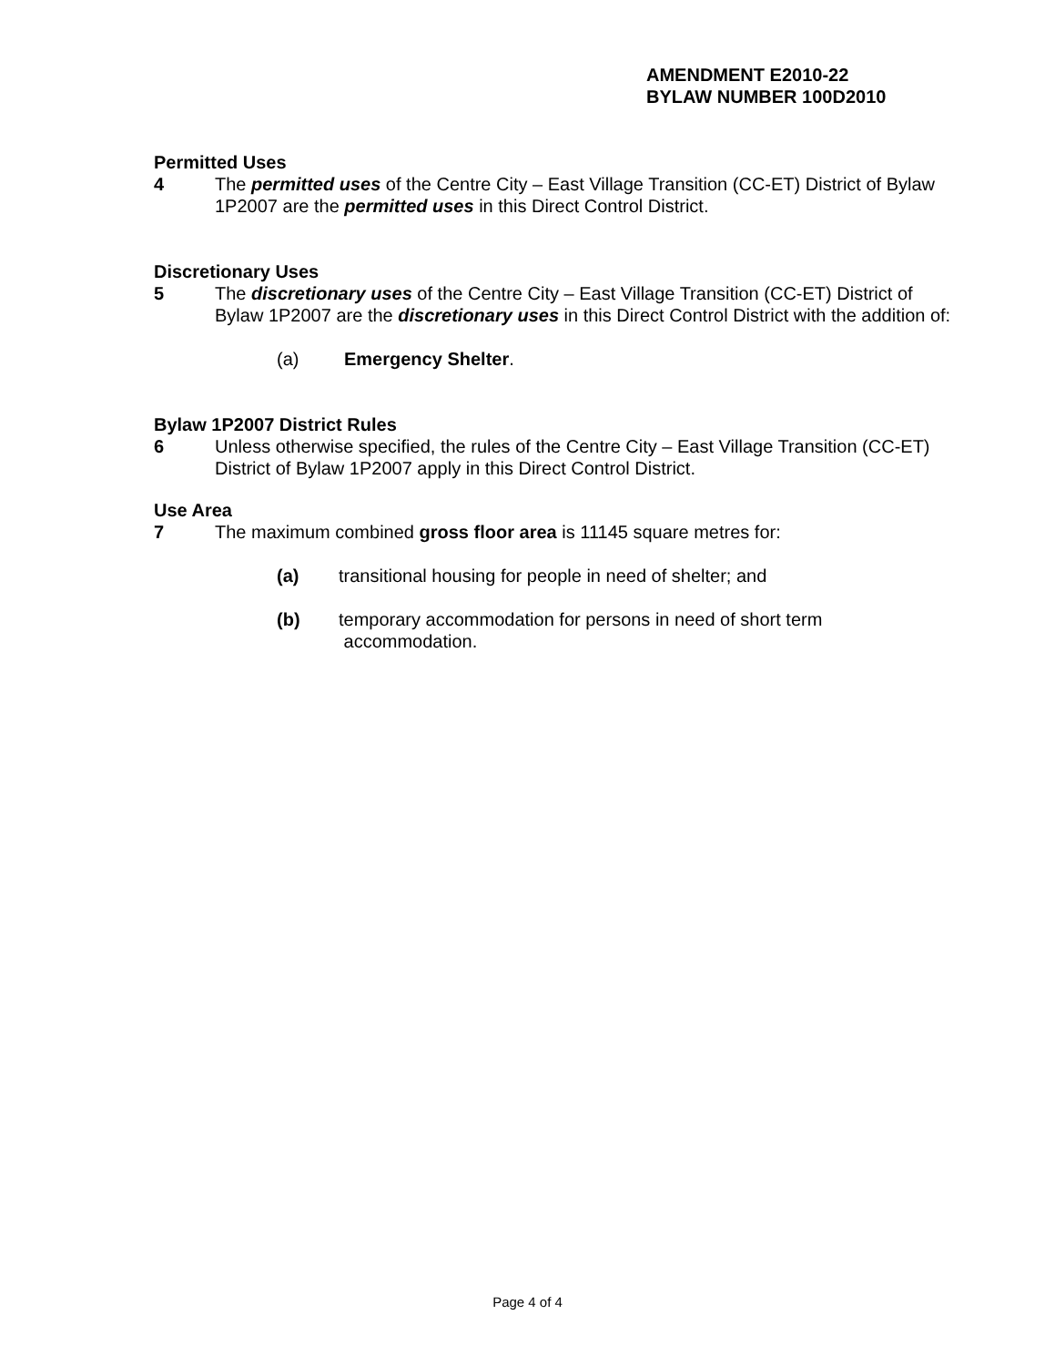AMENDMENT E2010-22
BYLAW NUMBER 100D2010
Permitted Uses
4 The permitted uses of the Centre City – East Village Transition (CC-ET) District of Bylaw 1P2007 are the permitted uses in this Direct Control District.
Discretionary Uses
5 The discretionary uses of the Centre City – East Village Transition (CC-ET) District of Bylaw 1P2007 are the discretionary uses in this Direct Control District with the addition of:
(a) Emergency Shelter.
Bylaw 1P2007 District Rules
6 Unless otherwise specified, the rules of the Centre City – East Village Transition (CC-ET) District of Bylaw 1P2007 apply in this Direct Control District.
Use Area
7 The maximum combined gross floor area is 11145 square metres for:
(a) transitional housing for people in need of shelter; and
(b) temporary accommodation for persons in need of short term
accommodation.
Page 4 of 4